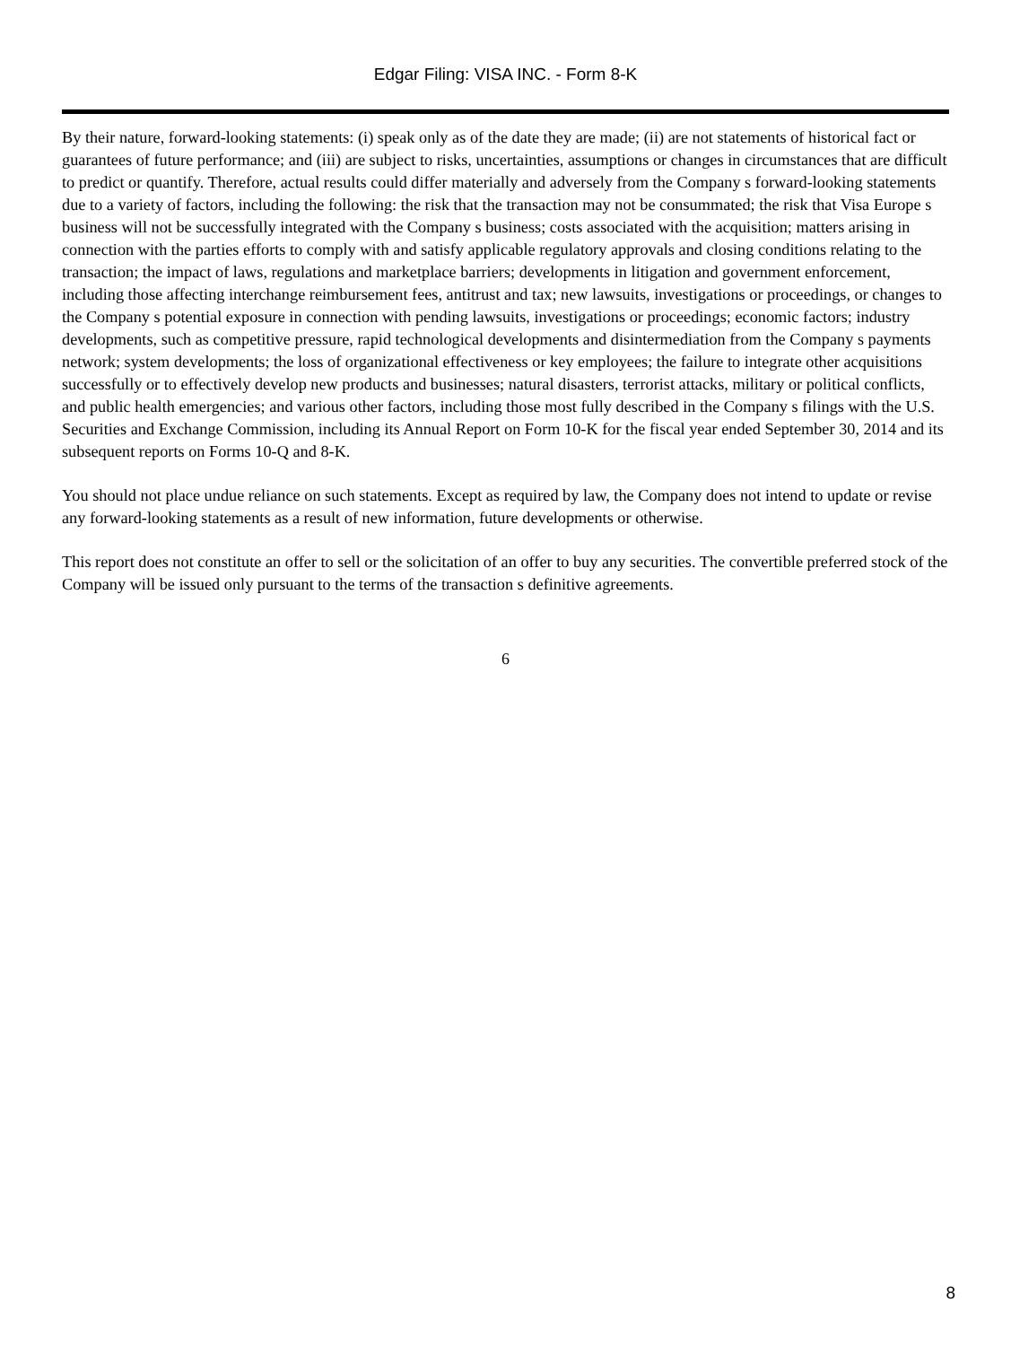Edgar Filing: VISA INC. - Form 8-K
By their nature, forward-looking statements: (i) speak only as of the date they are made; (ii) are not statements of historical fact or guarantees of future performance; and (iii) are subject to risks, uncertainties, assumptions or changes in circumstances that are difficult to predict or quantify. Therefore, actual results could differ materially and adversely from the Company s forward-looking statements due to a variety of factors, including the following: the risk that the transaction may not be consummated; the risk that Visa Europe s business will not be successfully integrated with the Company s business; costs associated with the acquisition; matters arising in connection with the parties efforts to comply with and satisfy applicable regulatory approvals and closing conditions relating to the transaction; the impact of laws, regulations and marketplace barriers; developments in litigation and government enforcement, including those affecting interchange reimbursement fees, antitrust and tax; new lawsuits, investigations or proceedings, or changes to the Company s potential exposure in connection with pending lawsuits, investigations or proceedings; economic factors; industry developments, such as competitive pressure, rapid technological developments and disintermediation from the Company s payments network; system developments; the loss of organizational effectiveness or key employees; the failure to integrate other acquisitions successfully or to effectively develop new products and businesses; natural disasters, terrorist attacks, military or political conflicts, and public health emergencies; and various other factors, including those most fully described in the Company s filings with the U.S. Securities and Exchange Commission, including its Annual Report on Form 10-K for the fiscal year ended September 30, 2014 and its subsequent reports on Forms 10-Q and 8-K.
You should not place undue reliance on such statements. Except as required by law, the Company does not intend to update or revise any forward-looking statements as a result of new information, future developments or otherwise.
This report does not constitute an offer to sell or the solicitation of an offer to buy any securities. The convertible preferred stock of the Company will be issued only pursuant to the terms of the transaction s definitive agreements.
6
8